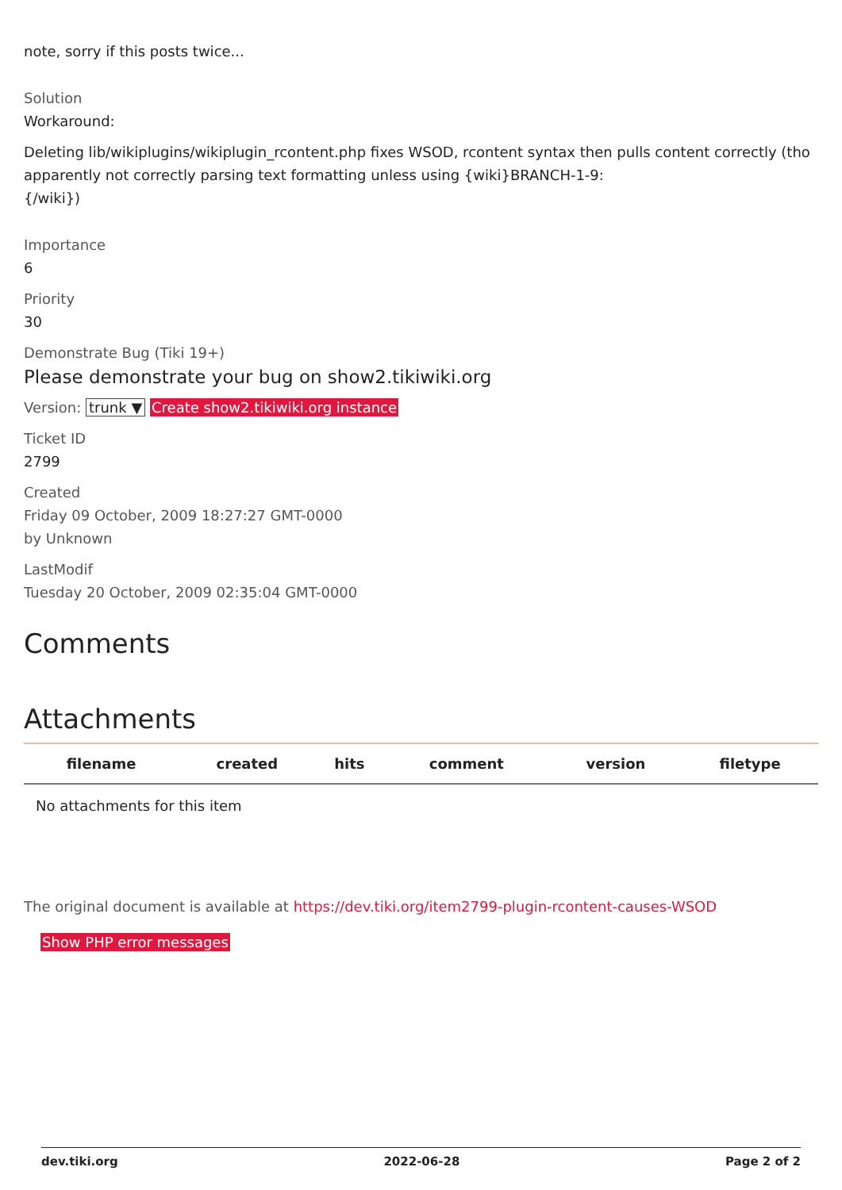note, sorry if this posts twice...
Solution
Workaround:
Deleting lib/wikiplugins/wikiplugin_rcontent.php fixes WSOD, rcontent syntax then pulls content correctly (tho apparently not correctly parsing text formatting unless using {wiki}BRANCH-1-9:
{/wiki})
Importance
6
Priority
30
Demonstrate Bug (Tiki 19+)
Please demonstrate your bug on show2.tikiwiki.org
Version: trunk ▼ Create show2.tikiwiki.org instance
Ticket ID
2799
Created
Friday 09 October, 2009 18:27:27 GMT-0000
by Unknown
LastModif
Tuesday 20 October, 2009 02:35:04 GMT-0000
Comments
Attachments
| filename | created | hits | comment | version | filetype |
| --- | --- | --- | --- | --- | --- |
| No attachments for this item | | | | | |
The original document is available at https://dev.tiki.org/item2799-plugin-rcontent-causes-WSOD
Show PHP error messages
dev.tiki.org 2022-06-28 Page 2 of 2